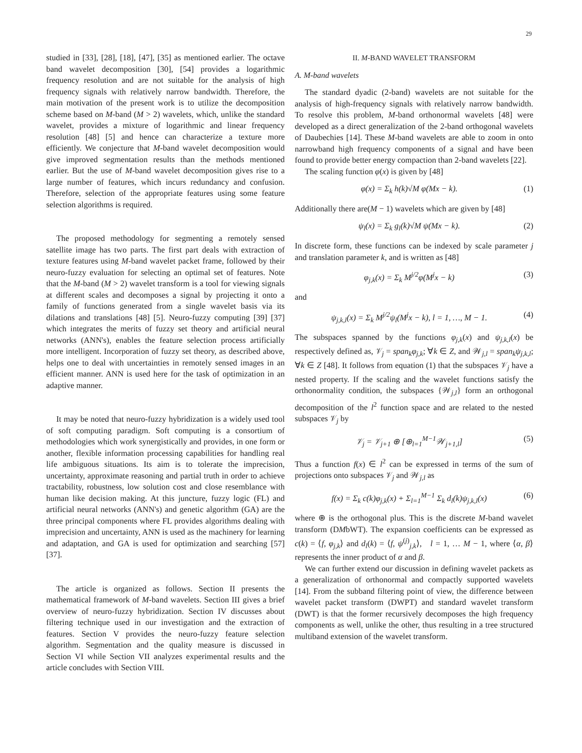29
studied in [33], [28], [18], [47], [35] as mentioned earlier. The octave band wavelet decomposition [30], [54] provides a logarithmic frequency resolution and are not suitable for the analysis of high frequency signals with relatively narrow bandwidth. Therefore, the main motivation of the present work is to utilize the decomposition scheme based on M-band (M > 2) wavelets, which, unlike the standard wavelet, provides a mixture of logarithmic and linear frequency resolution [48] [5] and hence can characterize a texture more efficiently. We conjecture that M-band wavelet decomposition would give improved segmentation results than the methods mentioned earlier. But the use of M-band wavelet decomposition gives rise to a large number of features, which incurs redundancy and confusion. Therefore, selection of the appropriate features using some feature selection algorithms is required.
The proposed methodology for segmenting a remotely sensed satellite image has two parts. The first part deals with extraction of texture features using M-band wavelet packet frame, followed by their neuro-fuzzy evaluation for selecting an optimal set of features. Note that the M-band (M > 2) wavelet transform is a tool for viewing signals at different scales and decomposes a signal by projecting it onto a family of functions generated from a single wavelet basis via its dilations and translations [48] [5]. Neuro-fuzzy computing [39] [37] which integrates the merits of fuzzy set theory and artificial neural networks (ANN's), enables the feature selection process artificially more intelligent. Incorporation of fuzzy set theory, as described above, helps one to deal with uncertainties in remotely sensed images in an efficient manner. ANN is used here for the task of optimization in an adaptive manner.
It may be noted that neuro-fuzzy hybridization is a widely used tool of soft computing paradigm. Soft computing is a consortium of methodologies which work synergistically and provides, in one form or another, flexible information processing capabilities for handling real life ambiguous situations. Its aim is to tolerate the imprecision, uncertainty, approximate reasoning and partial truth in order to achieve tractability, robustness, low solution cost and close resemblance with human like decision making. At this juncture, fuzzy logic (FL) and artificial neural networks (ANN's) and genetic algorithm (GA) are the three principal components where FL provides algorithms dealing with imprecision and uncertainty, ANN is used as the machinery for learning and adaptation, and GA is used for optimization and searching [57] [37].
The article is organized as follows. Section II presents the mathematical framework of M-band wavelets. Section III gives a brief overview of neuro-fuzzy hybridization. Section IV discusses about filtering technique used in our investigation and the extraction of features. Section V provides the neuro-fuzzy feature selection algorithm. Segmentation and the quality measure is discussed in Section VI while Section VII analyzes experimental results and the article concludes with Section VIII.
II. M-BAND WAVELET TRANSFORM
A. M-band wavelets
The standard dyadic (2-band) wavelets are not suitable for the analysis of high-frequency signals with relatively narrow bandwidth. To resolve this problem, M-band orthonormal wavelets [48] were developed as a direct generalization of the 2-band orthogonal wavelets of Daubechies [14]. These M-band wavelets are able to zoom in onto narrowband high frequency components of a signal and have been found to provide better energy compaction than 2-band wavelets [22].
The scaling function φ(x) is given by [48]
φ(x) = Σ<sub>k</sub> h(k)√M φ(Mx − k). (1)
Additionally there are(M − 1) wavelets which are given by [48]
ψ<sub>l</sub>(x) = Σ<sub>k</sub> g<sub>l</sub>(k)√M ψ(Mx − k). (2)
In discrete form, these functions can be indexed by scale parameter j and translation parameter k, and is written as [48]
φ<sub>j,k</sub>(x) = Σ<sub>k</sub> M<sup>j/2</sup>φ(M<sup>j</sup>x − k) (3)
and
ψ<sub>j,k,l</sub>(x) = Σ<sub>k</sub> M<sup>j/2</sup>ψ<sub>l</sub>(M<sup>j</sup>x − k), l = 1, …, M − 1. (4)
The subspaces spanned by the functions φ<sub>j,k</sub>(x) and ψ<sub>j,k,l</sub>(x) be respectively defined as, 𝒱<sub>j</sub> = span<sub>k</sub>φ<sub>j,k</sub>; ∀k ∈ Z, and 𝒲<sub>j,l</sub> = span<sub>k</sub>ψ<sub>j,k,l</sub>; ∀k ∈ Z [48]. It follows from equation (1) that the subspaces 𝒱<sub>j</sub> have a nested property. If the scaling and the wavelet functions satisfy the orthonormality condition, the subspaces {𝒲<sub>j,l</sub>} form an orthogonal decomposition of the l<sup>2</sup> function space and are related to the nested subspaces 𝒱<sub>j</sub> by
𝒱<sub>j</sub> = 𝒱<sub>j+1</sub> ⊕ [⊕<sub>l=1</sub><sup>M−1</sup>𝒲<sub>j+1,l</sub>] (5)
Thus a function f(x) ∈ l<sup>2</sup> can be expressed in terms of the sum of projections onto subspaces 𝒱<sub>j</sub> and 𝒲<sub>j,l</sub> as
f(x) = Σ<sub>k</sub> c(k)φ<sub>j,k</sub>(x) + Σ<sub>l=1</sub><sup>M−1</sup> Σ<sub>k</sub> d<sub>l</sub>(k)ψ<sub>j,k,l</sub>(x) (6)
where ⊕ is the orthogonal plus. This is the discrete M-band wavelet transform (DMbWT). The expansion coefficients can be expressed as c(k) = ⟨f, φ<sub>j,k</sub>⟩ and d<sub>l</sub>(k) = ⟨f, ψ<sup>(j)</sup><sub>j,k</sub>⟩, l = 1, … M − 1, where ⟨α, β⟩ represents the inner product of α and β.
We can further extend our discussion in defining wavelet packets as a generalization of orthonormal and compactly supported wavelets [14]. From the subband filtering point of view, the difference between wavelet packet transform (DWPT) and standard wavelet transform (DWT) is that the former recursively decomposes the high frequency components as well, unlike the other, thus resulting in a tree structured multiband extension of the wavelet transform.